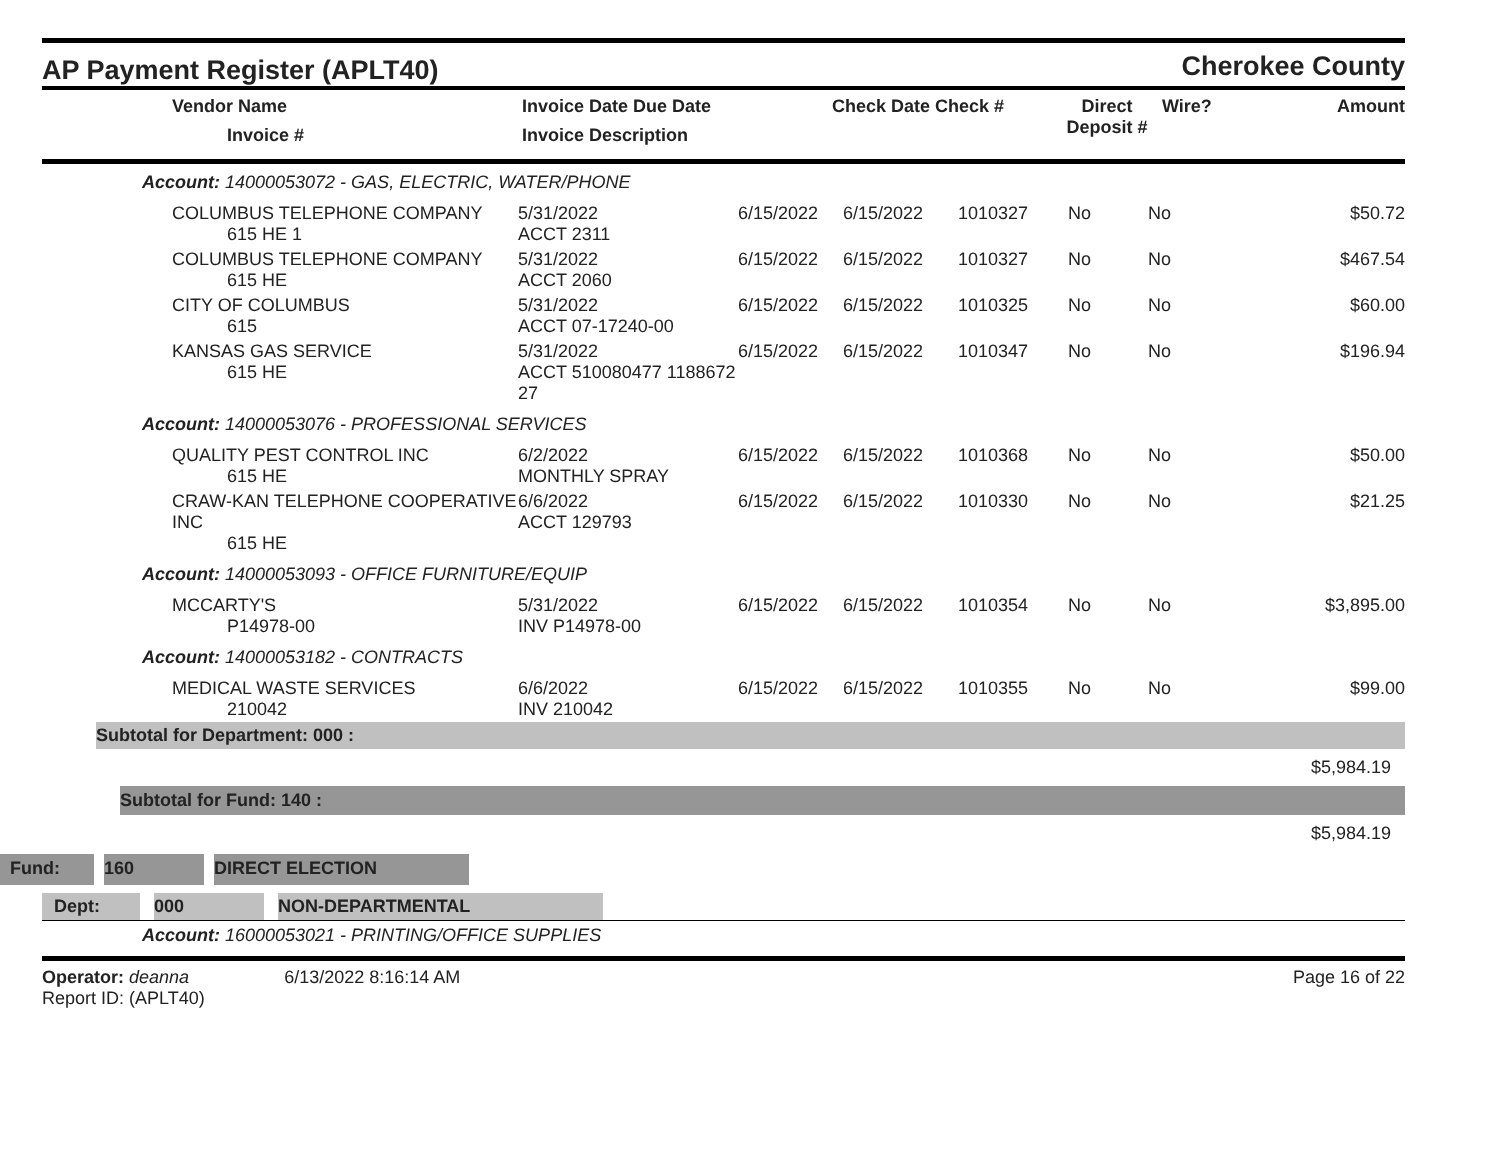AP Payment Register (APLT40)
Cherokee County
| Vendor Name Invoice # | Invoice Date Due Date Invoice Description | | Check Date Check # | Direct Deposit # | Wire? | Amount |
| --- | --- | --- | --- | --- | --- | --- |
| Account: 14000053072 - GAS, ELECTRIC, WATER/PHONE | | | | | | | |
| COLUMBUS TELEPHONE COMPANY 615 HE 1 | 5/31/2022 ACCT 2311 | 6/15/2022 | 6/15/2022 | 1010327 | No | No | $50.72 |
| COLUMBUS TELEPHONE COMPANY 615 HE | 5/31/2022 ACCT 2060 | 6/15/2022 | 6/15/2022 | 1010327 | No | No | $467.54 |
| CITY OF COLUMBUS 615 | 5/31/2022 ACCT 07-17240-00 | 6/15/2022 | 6/15/2022 | 1010325 | No | No | $60.00 |
| KANSAS GAS SERVICE 615 HE | 5/31/2022 ACCT 510080477 1188672 27 | 6/15/2022 | 6/15/2022 | 1010347 | No | No | $196.94 |
| Account: 14000053076 - PROFESSIONAL SERVICES | | | | | | | |
| QUALITY PEST CONTROL INC 615 HE | 6/2/2022 MONTHLY SPRAY | 6/15/2022 | 6/15/2022 | 1010368 | No | No | $50.00 |
| CRAW-KAN TELEPHONE COOPERATIVE INC 615 HE | 6/6/2022 ACCT 129793 | 6/15/2022 | 6/15/2022 | 1010330 | No | No | $21.25 |
| Account: 14000053093 - OFFICE FURNITURE/EQUIP | | | | | | | |
| MCCARTY'S P14978-00 | 5/31/2022 INV P14978-00 | 6/15/2022 | 6/15/2022 | 1010354 | No | No | $3,895.00 |
| Account: 14000053182 - CONTRACTS | | | | | | | |
| MEDICAL WASTE SERVICES 210042 | 6/6/2022 INV 210042 | 6/15/2022 | 6/15/2022 | 1010355 | No | No | $99.00 |
Subtotal for Department: 000 :
$5,984.19
Subtotal for Fund: 140 :
$5,984.19
Fund: 160 DIRECT ELECTION
Dept: 000 NON-DEPARTMENTAL
Account: 16000053021 - PRINTING/OFFICE SUPPLIES
Operator: deanna 6/13/2022 8:16:14 AM
Report ID: (APLT40)
Page 16 of 22